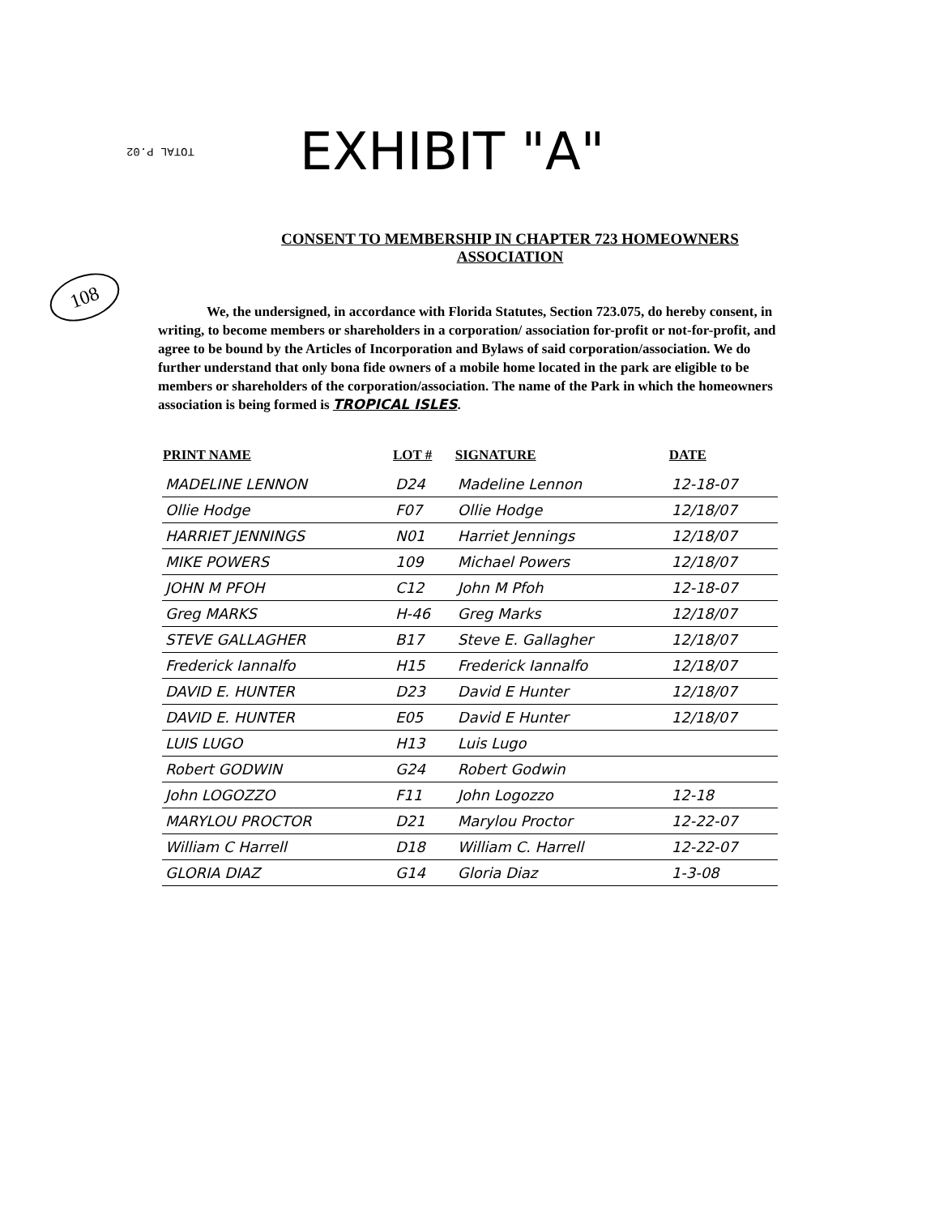TOTAL P.02
EXHIBIT "A"
108
CONSENT TO MEMBERSHIP IN CHAPTER 723 HOMEOWNERS
ASSOCIATION
We, the undersigned, in accordance with Florida Statutes, Section 723.075, do hereby consent, in writing, to become members or shareholders in a corporation/ association for-profit or not-for-profit, and agree to be bound by the Articles of Incorporation and Bylaws of said corporation/association. We do further understand that only bona fide owners of a mobile home located in the park are eligible to be members or shareholders of the corporation/association. The name of the Park in which the homeowners association is being formed is TROPICAL ISLES.
| PRINT NAME | LOT # | SIGNATURE | DATE |
| --- | --- | --- | --- |
| MADELINE LENNON | D24 | Madeline Lennon | 12-18-07 |
| Ollie Hodge | F07 | Ollie Hodge | 12/18/07 |
| HARRIET JENNINGS | N01 | Harriet Jennings | 12/18/07 |
| MIKE POWERS | 109 | Michael Powers | 12/18/07 |
| JOHN M PFOH | C12 | John M Pfoh | 12-18-07 |
| Greg MARKS | H-46 | Greg Marks | 12/18/07 |
| STEVE GALLAGHER | B17 | Steve E. Gallagher | 12/18/07 |
| Frederick Iannalfo | H15 | Frederick Iannalfo | 12/18/07 |
| DAVID E. HUNTER | D23 | David E Hunter | 12/18/07 |
| DAVID E. HUNTER | E05 | David E Hunter | 12/18/07 |
| LUIS LUGO | H13 | Luis Lugo | |
| Robert GODWIN | G24 | Robert Godwin | |
| John LOGOZZO | F11 | John Logozzo | 12-18 |
| MARYLOU PROCTOR | D21 | Marylou Proctor | 12-22-07 |
| William C Harrell | D18 | William C. Harrell | 12-22-07 |
| GLORIA DIAZ | G14 | Gloria Diaz | 1-3-08 |